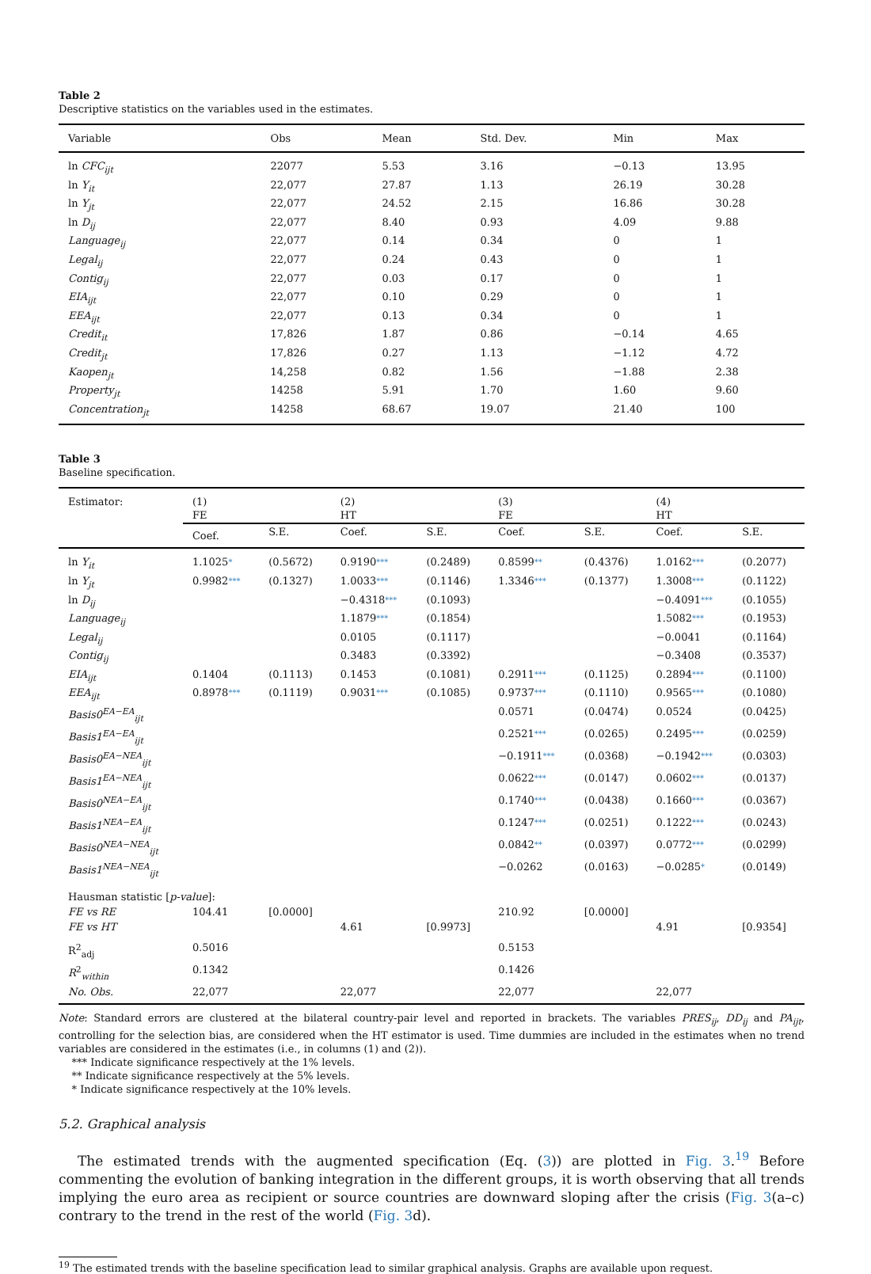Table 2
Descriptive statistics on the variables used in the estimates.
| Variable | Obs | Mean | Std. Dev. | Min | Max |
| --- | --- | --- | --- | --- | --- |
| ln CFC<sub>ijt</sub> | 22077 | 5.53 | 3.16 | −0.13 | 13.95 |
| ln Y<sub>it</sub> | 22,077 | 27.87 | 1.13 | 26.19 | 30.28 |
| ln Y<sub>jt</sub> | 22,077 | 24.52 | 2.15 | 16.86 | 30.28 |
| ln D<sub>ij</sub> | 22,077 | 8.40 | 0.93 | 4.09 | 9.88 |
| Language<sub>ij</sub> | 22,077 | 0.14 | 0.34 | 0 | 1 |
| Legal<sub>ij</sub> | 22,077 | 0.24 | 0.43 | 0 | 1 |
| Contig<sub>ij</sub> | 22,077 | 0.03 | 0.17 | 0 | 1 |
| EIA<sub>ijt</sub> | 22,077 | 0.10 | 0.29 | 0 | 1 |
| EEA<sub>ijt</sub> | 22,077 | 0.13 | 0.34 | 0 | 1 |
| Credit<sub>it</sub> | 17,826 | 1.87 | 0.86 | −0.14 | 4.65 |
| Credit<sub>jt</sub> | 17,826 | 0.27 | 1.13 | −1.12 | 4.72 |
| Kaopen<sub>jt</sub> | 14,258 | 0.82 | 1.56 | −1.88 | 2.38 |
| Property<sub>jt</sub> | 14258 | 5.91 | 1.70 | 1.60 | 9.60 |
| Concentration<sub>jt</sub> | 14258 | 68.67 | 19.07 | 21.40 | 100 |
Table 3
Baseline specification.
| Estimator: | (1) FE | | (2) HT | | (3) FE | | (4) HT | |
| | Coef. | S.E. | Coef. | S.E. | Coef. | S.E. | Coef. | S.E. |
| ln Y<sub>it</sub> | 1.1025 * | (0.5672) | 0.9190 *** | (0.2489) | 0.8599 ** | (0.4376) | 1.0162 *** | (0.2077) |
| ln Y<sub>jt</sub> | 0.9982 *** | (0.1327) | 1.0033 *** | (0.1146) | 1.3346 *** | (0.1377) | 1.3008 *** | (0.1122) |
| ln D<sub>ij</sub> | | | −0.4318 *** | (0.1093) | | | −0.4091 *** | (0.1055) |
| Language<sub>ij</sub> | | | 1.1879 *** | (0.1854) | | | 1.5082 *** | (0.1953) |
| Legal<sub>ij</sub> | | | 0.0105 | (0.1117) | | | −0.0041 | (0.1164) |
| Contig<sub>ij</sub> | | | 0.3483 | (0.3392) | | | −0.3408 | (0.3537) |
| EIA<sub>ijt</sub> | 0.1404 | (0.1113) | 0.1453 | (0.1081) | 0.2911 *** | (0.1125) | 0.2894 *** | (0.1100) |
| EEA<sub>ijt</sub> | 0.8978 *** | (0.1119) | 0.9031 *** | (0.1085) | 0.9737 *** | (0.1110) | 0.9565 *** | (0.1080) |
| Basis0<sup>EA−EA</sup><sub>ijt</sub> | | | | | 0.0571 | (0.0474) | 0.0524 | (0.0425) |
| Basis1<sup>EA−EA</sup><sub>ijt</sub> | | | | | 0.2521 *** | (0.0265) | 0.2495 *** | (0.0259) |
| Basis0<sup>EA−NEA</sup><sub>ijt</sub> | | | | | −0.1911 *** | (0.0368) | −0.1942 *** | (0.0303) |
| Basis1<sup>EA−NEA</sup><sub>ijt</sub> | | | | | 0.0622 *** | (0.0147) | 0.0602 *** | (0.0137) |
| Basis0<sup>NEA−EA</sup><sub>ijt</sub> | | | | | 0.1740 *** | (0.0438) | 0.1660 *** | (0.0367) |
| Basis1<sup>NEA−EA</sup><sub>ijt</sub> | | | | | 0.1247 *** | (0.0251) | 0.1222 *** | (0.0243) |
| Basis0<sup>NEA−NEA</sup><sub>ijt</sub> | | | | | 0.0842 ** | (0.0397) | 0.0772 *** | (0.0299) |
| Basis1<sup>NEA−NEA</sup><sub>ijt</sub> | | | | | −0.0262 | (0.0163) | −0.0285 * | (0.0149) |
| Hausman statistic [ p-value ]: | | | | | | | | |
| FE vs RE | 104.41 | [0.0000] | | | 210.92 | [0.0000] | | |
| FE vs HT | | | 4.61 | [0.9973] | | | 4.91 | [0.9354] |
| R<sup>2</sup><sub>adj</sub> | 0.5016 | | | | 0.5153 | | | |
| R<sup>2</sup><sub>within</sub> | 0.1342 | | | | 0.1426 | | | |
| No. Obs. | 22,077 | | 22,077 | | 22,077 | | 22,077 | |
Note: Standard errors are clustered at the bilateral country-pair level and reported in brackets. The variables PRES<sub>ij</sub>, DD<sub>ij</sub> and PA<sub>ijt</sub>, controlling for the selection bias, are considered when the HT estimator is used. Time dummies are included in the estimates when no trend variables are considered in the estimates (i.e., in columns (1) and (2)).
*** Indicate significance respectively at the 1% levels.
** Indicate significance respectively at the 5% levels.
* Indicate significance respectively at the 10% levels.
5.2. Graphical analysis
The estimated trends with the augmented specification (Eq. (3)) are plotted in Fig. 3.<sup>19</sup> Before commenting the evolution of banking integration in the different groups, it is worth observing that all trends implying the euro area as recipient or source countries are downward sloping after the crisis (Fig. 3(a–c) contrary to the trend in the rest of the world (Fig. 3d).
<sup>19</sup> The estimated trends with the baseline specification lead to similar graphical analysis. Graphs are available upon request.